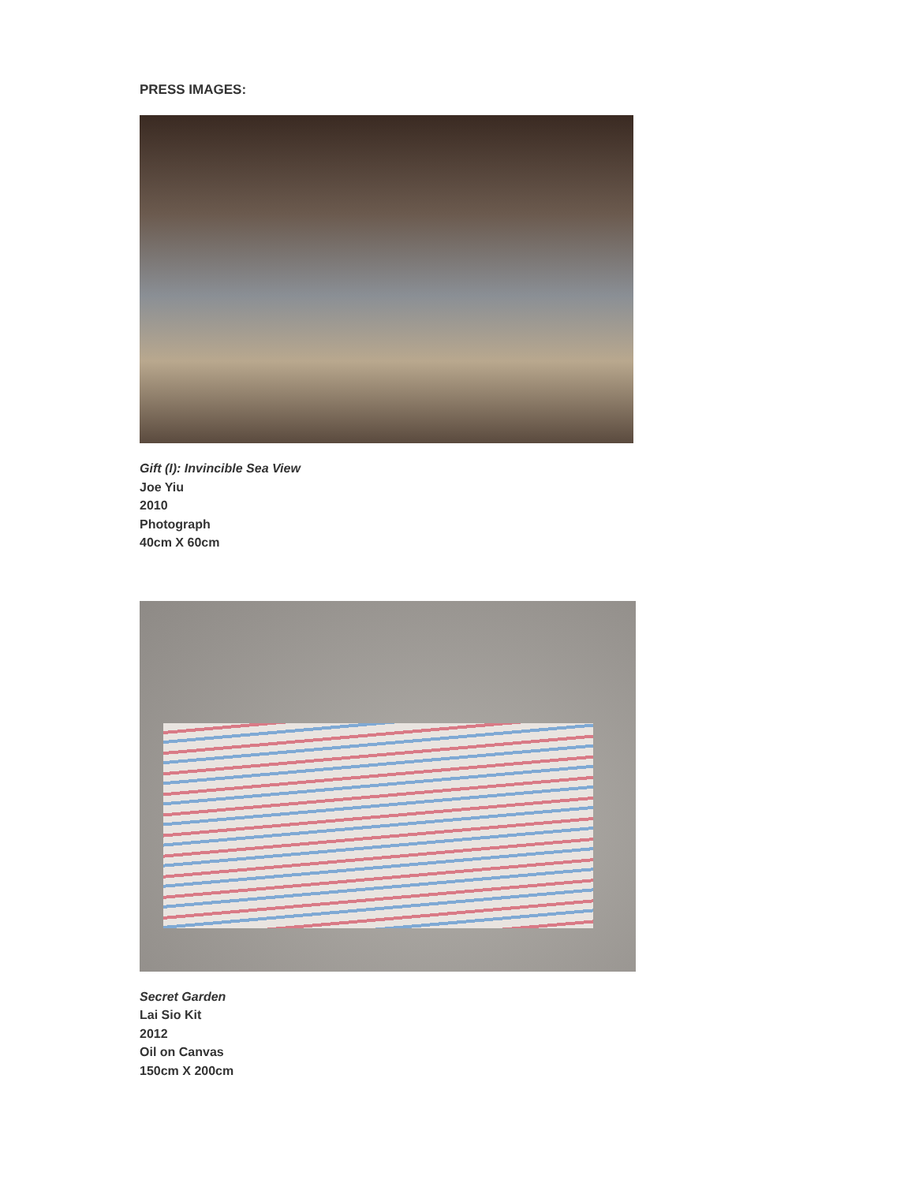PRESS IMAGES:
Gift (I): Invincible Sea View
Joe Yiu
2010
Photograph
40cm X 60cm
Secret Garden
Lai Sio Kit
2012
Oil on Canvas
150cm X 200cm